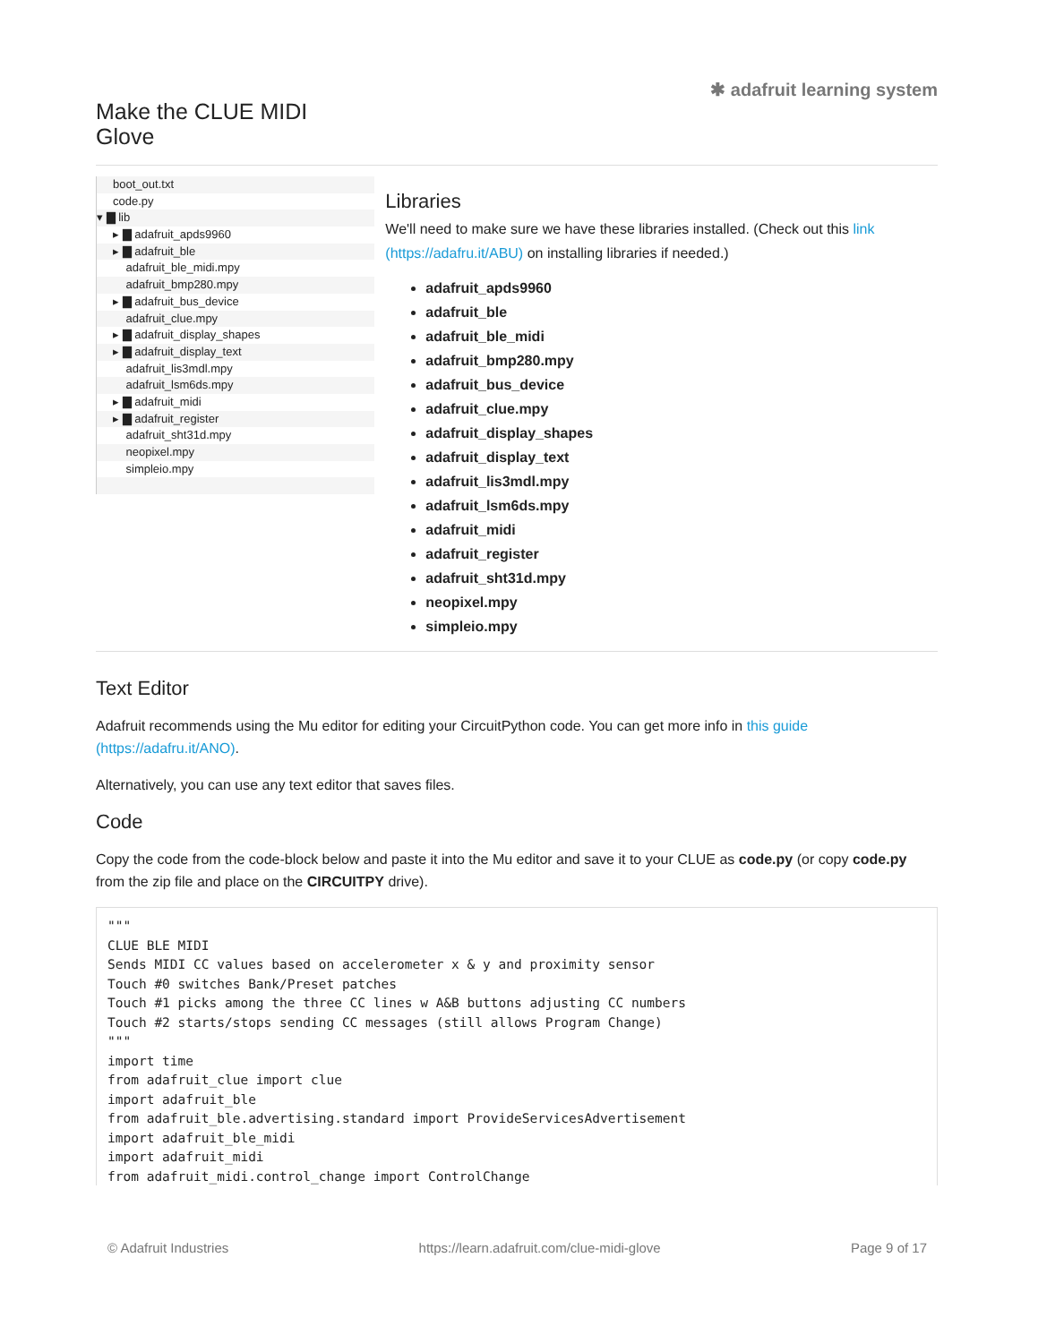Make the CLUE MIDI Glove
✱ adafruit learning system
boot_out.txt
code.py
▾ ▇ lib
▸ ▇ adafruit_apds9960
▸ ▇ adafruit_ble
adafruit_ble_midi.mpy
adafruit_bmp280.mpy
▸ ▇ adafruit_bus_device
adafruit_clue.mpy
▸ ▇ adafruit_display_shapes
▸ ▇ adafruit_display_text
adafruit_lis3mdl.mpy
adafruit_lsm6ds.mpy
▸ ▇ adafruit_midi
▸ ▇ adafruit_register
adafruit_sht31d.mpy
neopixel.mpy
simpleio.mpy
Libraries
We'll need to make sure we have these libraries installed. (Check out this link (https://adafru.it/ABU) on installing libraries if needed.)
adafruit_apds9960
adafruit_ble
adafruit_ble_midi
adafruit_bmp280.mpy
adafruit_bus_device
adafruit_clue.mpy
adafruit_display_shapes
adafruit_display_text
adafruit_lis3mdl.mpy
adafruit_lsm6ds.mpy
adafruit_midi
adafruit_register
adafruit_sht31d.mpy
neopixel.mpy
simpleio.mpy
Text Editor
Adafruit recommends using the Mu editor for editing your CircuitPython code. You can get more info in this guide (https://adafru.it/ANO).
Alternatively, you can use any text editor that saves files.
Code
Copy the code from the code-block below and paste it into the Mu editor and save it to your CLUE as code.py (or copy code.py from the zip file and place on the CIRCUITPY drive).
"""
CLUE BLE MIDI
Sends MIDI CC values based on accelerometer x & y and proximity sensor
Touch #0 switches Bank/Preset patches
Touch #1 picks among the three CC lines w A&B buttons adjusting CC numbers
Touch #2 starts/stops sending CC messages (still allows Program Change)
"""
import time
from adafruit_clue import clue
import adafruit_ble
from adafruit_ble.advertising.standard import ProvideServicesAdvertisement
import adafruit_ble_midi
import adafruit_midi
from adafruit_midi.control_change import ControlChange
© Adafruit Industries https://learn.adafruit.com/clue-midi-glove Page 9 of 17